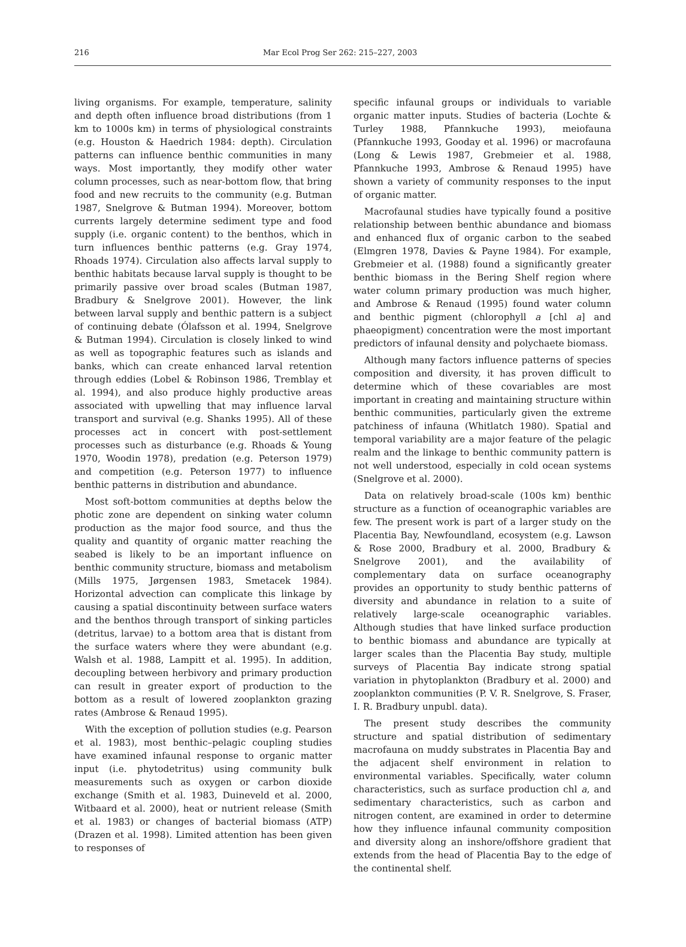216 Mar Ecol Prog Ser 262: 215–227, 2003
living organisms. For example, temperature, salinity and depth often influence broad distributions (from 1 km to 1000s km) in terms of physiological constraints (e.g. Houston & Haedrich 1984: depth). Circulation patterns can influence benthic communities in many ways. Most importantly, they modify other water column processes, such as near-bottom flow, that bring food and new recruits to the community (e.g. Butman 1987, Snelgrove & Butman 1994). Moreover, bottom currents largely determine sediment type and food supply (i.e. organic content) to the benthos, which in turn influences benthic patterns (e.g. Gray 1974, Rhoads 1974). Circulation also affects larval supply to benthic habitats because larval supply is thought to be primarily passive over broad scales (Butman 1987, Bradbury & Snelgrove 2001). However, the link between larval supply and benthic pattern is a subject of continuing debate (Ólafsson et al. 1994, Snelgrove & Butman 1994). Circulation is closely linked to wind as well as topographic features such as islands and banks, which can create enhanced larval retention through eddies (Lobel & Robinson 1986, Tremblay et al. 1994), and also produce highly productive areas associated with upwelling that may influence larval transport and survival (e.g. Shanks 1995). All of these processes act in concert with post-settlement processes such as disturbance (e.g. Rhoads & Young 1970, Woodin 1978), predation (e.g. Peterson 1979) and competition (e.g. Peterson 1977) to influence benthic patterns in distribution and abundance.
Most soft-bottom communities at depths below the photic zone are dependent on sinking water column production as the major food source, and thus the quality and quantity of organic matter reaching the seabed is likely to be an important influence on benthic community structure, biomass and metabolism (Mills 1975, Jørgensen 1983, Smetacek 1984). Horizontal advection can complicate this linkage by causing a spatial discontinuity between surface waters and the benthos through transport of sinking particles (detritus, larvae) to a bottom area that is distant from the surface waters where they were abundant (e.g. Walsh et al. 1988, Lampitt et al. 1995). In addition, decoupling between herbivory and primary production can result in greater export of production to the bottom as a result of lowered zooplankton grazing rates (Ambrose & Renaud 1995).
With the exception of pollution studies (e.g. Pearson et al. 1983), most benthic–pelagic coupling studies have examined infaunal response to organic matter input (i.e. phytodetritus) using community bulk measurements such as oxygen or carbon dioxide exchange (Smith et al. 1983, Duineveld et al. 2000, Witbaard et al. 2000), heat or nutrient release (Smith et al. 1983) or changes of bacterial biomass (ATP) (Drazen et al. 1998). Limited attention has been given to responses of
specific infaunal groups or individuals to variable organic matter inputs. Studies of bacteria (Lochte & Turley 1988, Pfannkuche 1993), meiofauna (Pfannkuche 1993, Gooday et al. 1996) or macrofauna (Long & Lewis 1987, Grebmeier et al. 1988, Pfannkuche 1993, Ambrose & Renaud 1995) have shown a variety of community responses to the input of organic matter.
Macrofaunal studies have typically found a positive relationship between benthic abundance and biomass and enhanced flux of organic carbon to the seabed (Elmgren 1978, Davies & Payne 1984). For example, Grebmeier et al. (1988) found a significantly greater benthic biomass in the Bering Shelf region where water column primary production was much higher, and Ambrose & Renaud (1995) found water column and benthic pigment (chlorophyll a [chl a] and phaeopigment) concentration were the most important predictors of infaunal density and polychaete biomass.
Although many factors influence patterns of species composition and diversity, it has proven difficult to determine which of these covariables are most important in creating and maintaining structure within benthic communities, particularly given the extreme patchiness of infauna (Whitlatch 1980). Spatial and temporal variability are a major feature of the pelagic realm and the linkage to benthic community pattern is not well understood, especially in cold ocean systems (Snelgrove et al. 2000).
Data on relatively broad-scale (100s km) benthic structure as a function of oceanographic variables are few. The present work is part of a larger study on the Placentia Bay, Newfoundland, ecosystem (e.g. Lawson & Rose 2000, Bradbury et al. 2000, Bradbury & Snelgrove 2001), and the availability of complementary data on surface oceanography provides an opportunity to study benthic patterns of diversity and abundance in relation to a suite of relatively large-scale oceanographic variables. Although studies that have linked surface production to benthic biomass and abundance are typically at larger scales than the Placentia Bay study, multiple surveys of Placentia Bay indicate strong spatial variation in phytoplankton (Bradbury et al. 2000) and zooplankton communities (P. V. R. Snelgrove, S. Fraser, I. R. Bradbury unpubl. data).
The present study describes the community structure and spatial distribution of sedimentary macrofauna on muddy substrates in Placentia Bay and the adjacent shelf environment in relation to environmental variables. Specifically, water column characteristics, such as surface production chl a, and sedimentary characteristics, such as carbon and nitrogen content, are examined in order to determine how they influence infaunal community composition and diversity along an inshore/offshore gradient that extends from the head of Placentia Bay to the edge of the continental shelf.